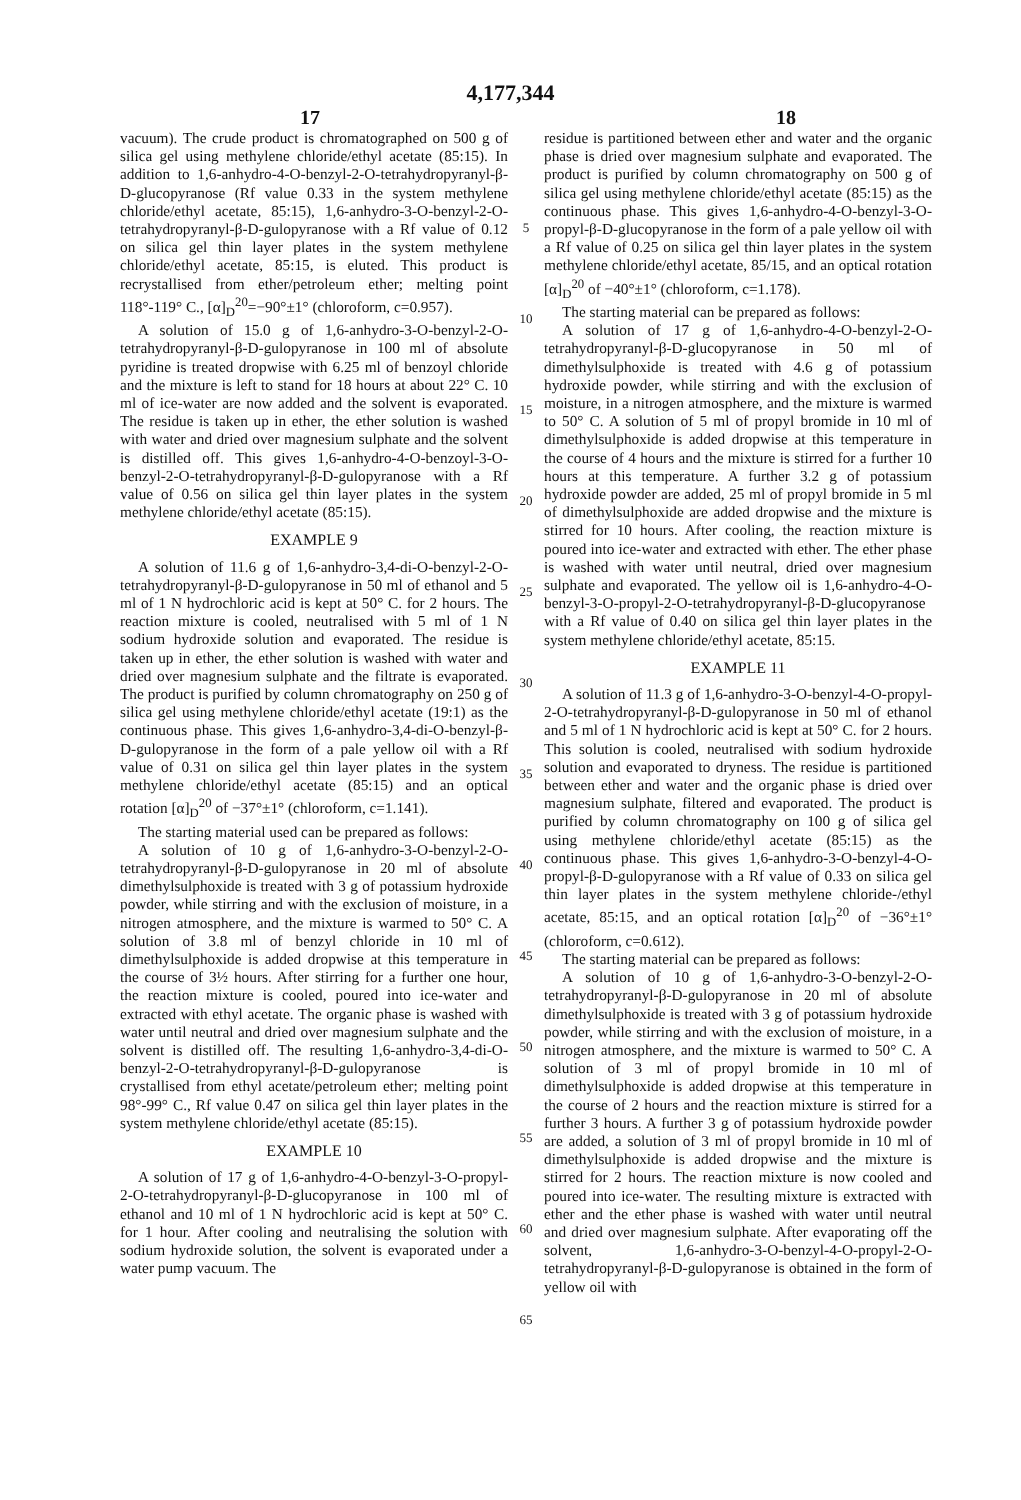4,177,344
17 18
vacuum). The crude product is chromatographed on 500 g of silica gel using methylene chloride/ethyl acetate (85:15). In addition to 1,6-anhydro-4-O-benzyl-2-O-tetrahydropyranyl-β-D-glucopyranose (Rf value 0.33 in the system methylene chloride/ethyl acetate, 85:15), 1,6-anhydro-3-O-benzyl-2-O-tetrahydropyranyl-β-D-gulopyranose with a Rf value of 0.12 on silica gel thin layer plates in the system methylene chloride/ethyl acetate, 85:15, is eluted. This product is recrystallised from ether/petroleum ether; melting point 118°-119° C., [α]<sub>D</sub><sup>20</sup>=−90°±1° (chloroform, c=0.957).
A solution of 15.0 g of 1,6-anhydro-3-O-benzyl-2-O-tetrahydropyranyl-β-D-gulopyranose in 100 ml of absolute pyridine is treated dropwise with 6.25 ml of benzoyl chloride and the mixture is left to stand for 18 hours at about 22° C. 10 ml of ice-water are now added and the solvent is evaporated. The residue is taken up in ether, the ether solution is washed with water and dried over magnesium sulphate and the solvent is distilled off. This gives 1,6-anhydro-4-O-benzoyl-3-O-benzyl-2-O-tetrahydropyranyl-β-D-gulopyranose with a Rf value of 0.56 on silica gel thin layer plates in the system methylene chloride/ethyl acetate (85:15).
EXAMPLE 9
A solution of 11.6 g of 1,6-anhydro-3,4-di-O-benzyl-2-O-tetrahydropyranyl-β-D-gulopyranose in 50 ml of ethanol and 5 ml of 1 N hydrochloric acid is kept at 50° C. for 2 hours. The reaction mixture is cooled, neutralised with 5 ml of 1 N sodium hydroxide solution and evaporated. The residue is taken up in ether, the ether solution is washed with water and dried over magnesium sulphate and the filtrate is evaporated. The product is purified by column chromatography on 250 g of silica gel using methylene chloride/ethyl acetate (19:1) as the continuous phase. This gives 1,6-anhydro-3,4-di-O-benzyl-β-D-gulopyranose in the form of a pale yellow oil with a Rf value of 0.31 on silica gel thin layer plates in the system methylene chloride/ethyl acetate (85:15) and an optical rotation [α]<sub>D</sub><sup>20</sup> of −37°±1° (chloroform, c=1.141).
The starting material used can be prepared as follows:
A solution of 10 g of 1,6-anhydro-3-O-benzyl-2-O-tetrahydropyranyl-β-D-gulopyranose in 20 ml of absolute dimethylsulphoxide is treated with 3 g of potassium hydroxide powder, while stirring and with the exclusion of moisture, in a nitrogen atmosphere, and the mixture is warmed to 50° C. A solution of 3.8 ml of benzyl chloride in 10 ml of dimethylsulphoxide is added dropwise at this temperature in the course of 3½ hours. After stirring for a further one hour, the reaction mixture is cooled, poured into ice-water and extracted with ethyl acetate. The organic phase is washed with water until neutral and dried over magnesium sulphate and the solvent is distilled off. The resulting 1,6-anhydro-3,4-di-O-benzyl-2-O-tetrahydropyranyl-β-D-gulopyranose is crystallised from ethyl acetate/petroleum ether; melting point 98°-99° C., Rf value 0.47 on silica gel thin layer plates in the system methylene chloride/ethyl acetate (85:15).
EXAMPLE 10
A solution of 17 g of 1,6-anhydro-4-O-benzyl-3-O-propyl-2-O-tetrahydropyranyl-β-D-glucopyranose in 100 ml of ethanol and 10 ml of 1 N hydrochloric acid is kept at 50° C. for 1 hour. After cooling and neutralising the solution with sodium hydroxide solution, the solvent is evaporated under a water pump vacuum. The
5
10
15
20
25
30
35
40
45
50
55
60
65
residue is partitioned between ether and water and the organic phase is dried over magnesium sulphate and evaporated. The product is purified by column chromatography on 500 g of silica gel using methylene chloride/ethyl acetate (85:15) as the continuous phase. This gives 1,6-anhydro-4-O-benzyl-3-O-propyl-β-D-glucopyranose in the form of a pale yellow oil with a Rf value of 0.25 on silica gel thin layer plates in the system methylene chloride/ethyl acetate, 85/15, and an optical rotation [α]<sub>D</sub><sup>20</sup> of −40°±1° (chloroform, c=1.178).
The starting material can be prepared as follows:
A solution of 17 g of 1,6-anhydro-4-O-benzyl-2-O-tetrahydropyranyl-β-D-glucopyranose in 50 ml of dimethylsulphoxide is treated with 4.6 g of potassium hydroxide powder, while stirring and with the exclusion of moisture, in a nitrogen atmosphere, and the mixture is warmed to 50° C. A solution of 5 ml of propyl bromide in 10 ml of dimethylsulphoxide is added dropwise at this temperature in the course of 4 hours and the mixture is stirred for a further 10 hours at this temperature. A further 3.2 g of potassium hydroxide powder are added, 25 ml of propyl bromide in 5 ml of dimethylsulphoxide are added dropwise and the mixture is stirred for 10 hours. After cooling, the reaction mixture is poured into ice-water and extracted with ether. The ether phase is washed with water until neutral, dried over magnesium sulphate and evaporated. The yellow oil is 1,6-anhydro-4-O-benzyl-3-O-propyl-2-O-tetrahydropyranyl-β-D-glucopyranose with a Rf value of 0.40 on silica gel thin layer plates in the system methylene chloride/ethyl acetate, 85:15.
EXAMPLE 11
A solution of 11.3 g of 1,6-anhydro-3-O-benzyl-4-O-propyl-2-O-tetrahydropyranyl-β-D-gulopyranose in 50 ml of ethanol and 5 ml of 1 N hydrochloric acid is kept at 50° C. for 2 hours. This solution is cooled, neutralised with sodium hydroxide solution and evaporated to dryness. The residue is partitioned between ether and water and the organic phase is dried over magnesium sulphate, filtered and evaporated. The product is purified by column chromatography on 100 g of silica gel using methylene chloride/ethyl acetate (85:15) as the continuous phase. This gives 1,6-anhydro-3-O-benzyl-4-O-propyl-β-D-gulopyranose with a Rf value of 0.33 on silica gel thin layer plates in the system methylene chloride-/ethyl acetate, 85:15, and an optical rotation [α]<sub>D</sub><sup>20</sup> of −36°±1° (chloroform, c=0.612).
The starting material can be prepared as follows:
A solution of 10 g of 1,6-anhydro-3-O-benzyl-2-O-tetrahydropyranyl-β-D-gulopyranose in 20 ml of absolute dimethylsulphoxide is treated with 3 g of potassium hydroxide powder, while stirring and with the exclusion of moisture, in a nitrogen atmosphere, and the mixture is warmed to 50° C. A solution of 3 ml of propyl bromide in 10 ml of dimethylsulphoxide is added dropwise at this temperature in the course of 2 hours and the reaction mixture is stirred for a further 3 hours. A further 3 g of potassium hydroxide powder are added, a solution of 3 ml of propyl bromide in 10 ml of dimethylsulphoxide is added dropwise and the mixture is stirred for 2 hours. The reaction mixture is now cooled and poured into ice-water. The resulting mixture is extracted with ether and the ether phase is washed with water until neutral and dried over magnesium sulphate. After evaporating off the solvent, 1,6-anhydro-3-O-benzyl-4-O-propyl-2-O-tetrahydropyranyl-β-D-gulopyranose is obtained in the form of yellow oil with